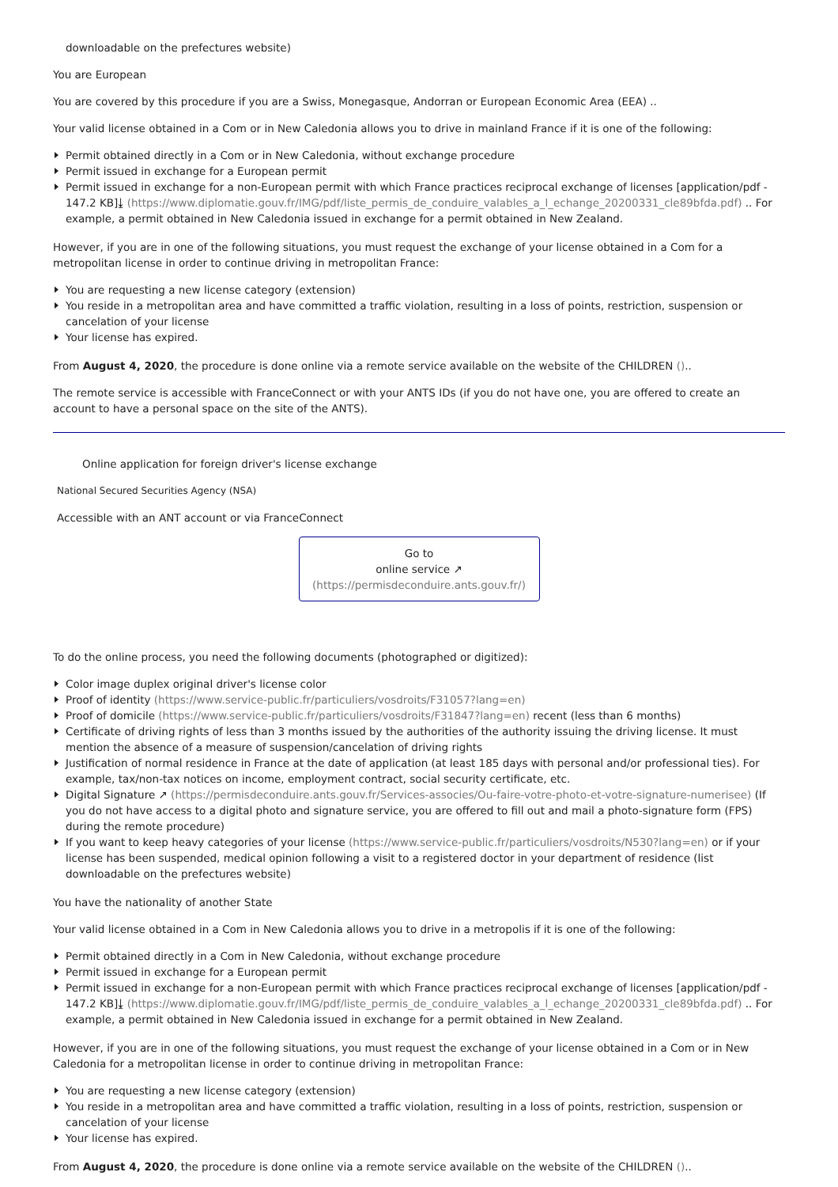downloadable on the prefectures website)
You are European
You are covered by this procedure if you are a Swiss, Monegasque, Andorran or European Economic Area (EEA) ..
Your valid license obtained in a Com or in New Caledonia allows you to drive in mainland France if it is one of the following:
Permit obtained directly in a Com or in New Caledonia, without exchange procedure
Permit issued in exchange for a European permit
Permit issued in exchange for a non-European permit with which France practices reciprocal exchange of licenses [application/pdf - 147.2 KB]⤓ (https://www.diplomatie.gouv.fr/IMG/pdf/liste_permis_de_conduire_valables_a_l_echange_20200331_cle89bfda.pdf) .. For example, a permit obtained in New Caledonia issued in exchange for a permit obtained in New Zealand.
However, if you are in one of the following situations, you must request the exchange of your license obtained in a Com for a metropolitan license in order to continue driving in metropolitan France:
You are requesting a new license category (extension)
You reside in a metropolitan area and have committed a traffic violation, resulting in a loss of points, restriction, suspension or cancelation of your license
Your license has expired.
From August 4, 2020, the procedure is done online via a remote service available on the website of the CHILDREN ()..
The remote service is accessible with FranceConnect or with your ANTS IDs (if you do not have one, you are offered to create an account to have a personal space on the site of the ANTS).
Online application for foreign driver's license exchange
National Secured Securities Agency (NSA)
Accessible with an ANT account or via FranceConnect
Go to
online service ↗
(https://permisdeconduire.ants.gouv.fr/)
To do the online process, you need the following documents (photographed or digitized):
Color image duplex original driver's license color
Proof of identity (https://www.service-public.fr/particuliers/vosdroits/F31057?lang=en)
Proof of domicile (https://www.service-public.fr/particuliers/vosdroits/F31847?lang=en) recent (less than 6 months)
Certificate of driving rights of less than 3 months issued by the authorities of the authority issuing the driving license. It must mention the absence of a measure of suspension/cancelation of driving rights
Justification of normal residence in France at the date of application (at least 185 days with personal and/or professional ties). For example, tax/non-tax notices on income, employment contract, social security certificate, etc.
Digital Signature ↗ (https://permisdeconduire.ants.gouv.fr/Services-associes/Ou-faire-votre-photo-et-votre-signature-numerisee) (If you do not have access to a digital photo and signature service, you are offered to fill out and mail a photo-signature form (FPS) during the remote procedure)
If you want to keep heavy categories of your license (https://www.service-public.fr/particuliers/vosdroits/N530?lang=en) or if your license has been suspended, medical opinion following a visit to a registered doctor in your department of residence (list downloadable on the prefectures website)
You have the nationality of another State
Your valid license obtained in a Com in New Caledonia allows you to drive in a metropolis if it is one of the following:
Permit obtained directly in a Com in New Caledonia, without exchange procedure
Permit issued in exchange for a European permit
Permit issued in exchange for a non-European permit with which France practices reciprocal exchange of licenses [application/pdf - 147.2 KB]⤓ (https://www.diplomatie.gouv.fr/IMG/pdf/liste_permis_de_conduire_valables_a_l_echange_20200331_cle89bfda.pdf) .. For example, a permit obtained in New Caledonia issued in exchange for a permit obtained in New Zealand.
However, if you are in one of the following situations, you must request the exchange of your license obtained in a Com or in New Caledonia for a metropolitan license in order to continue driving in metropolitan France:
You are requesting a new license category (extension)
You reside in a metropolitan area and have committed a traffic violation, resulting in a loss of points, restriction, suspension or cancelation of your license
Your license has expired.
From August 4, 2020, the procedure is done online via a remote service available on the website of the CHILDREN ()..